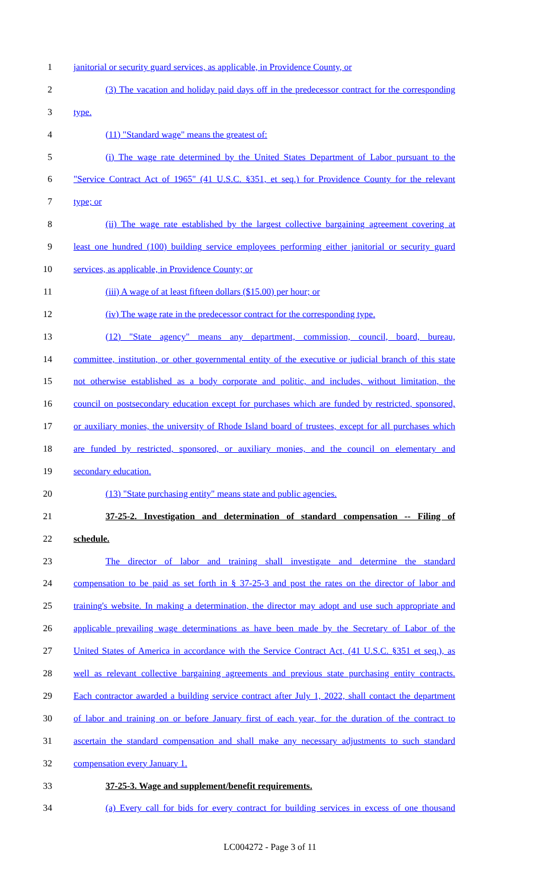1 janitorial or security guard services, as applicable, in Providence County, or
2 (3) The vacation and holiday paid days off in the predecessor contract for the corresponding
3 type.
4 (11) "Standard wage" means the greatest of:
5 (i) The wage rate determined by the United States Department of Labor pursuant to the
6 "Service Contract Act of 1965" (41 U.S.C. §351, et seq.) for Providence County for the relevant
7 type; or
8 (ii) The wage rate established by the largest collective bargaining agreement covering at
9 least one hundred (100) building service employees performing either janitorial or security guard
10 services, as applicable, in Providence County; or
11 (iii) A wage of at least fifteen dollars ($15.00) per hour; or
12 (iv) The wage rate in the predecessor contract for the corresponding type.
13 (12) "State agency" means any department, commission, council, board, bureau,
14 committee, institution, or other governmental entity of the executive or judicial branch of this state
15 not otherwise established as a body corporate and politic, and includes, without limitation, the
16 council on postsecondary education except for purchases which are funded by restricted, sponsored,
17 or auxiliary monies, the university of Rhode Island board of trustees, except for all purchases which
18 are funded by restricted, sponsored, or auxiliary monies, and the council on elementary and
19 secondary education.
20 (13) "State purchasing entity" means state and public agencies.
21 37-25-2. Investigation and determination of standard compensation -- Filing of
22 schedule.
23 The director of labor and training shall investigate and determine the standard
24 compensation to be paid as set forth in § 37-25-3 and post the rates on the director of labor and
25 training's website. In making a determination, the director may adopt and use such appropriate and
26 applicable prevailing wage determinations as have been made by the Secretary of Labor of the
27 United States of America in accordance with the Service Contract Act, (41 U.S.C. §351 et seq.), as
28 well as relevant collective bargaining agreements and previous state purchasing entity contracts.
29 Each contractor awarded a building service contract after July 1, 2022, shall contact the department
30 of labor and training on or before January first of each year, for the duration of the contract to
31 ascertain the standard compensation and shall make any necessary adjustments to such standard
32 compensation every January 1.
33 37-25-3. Wage and supplement/benefit requirements.
34 (a) Every call for bids for every contract for building services in excess of one thousand
LC004272 - Page 3 of 11